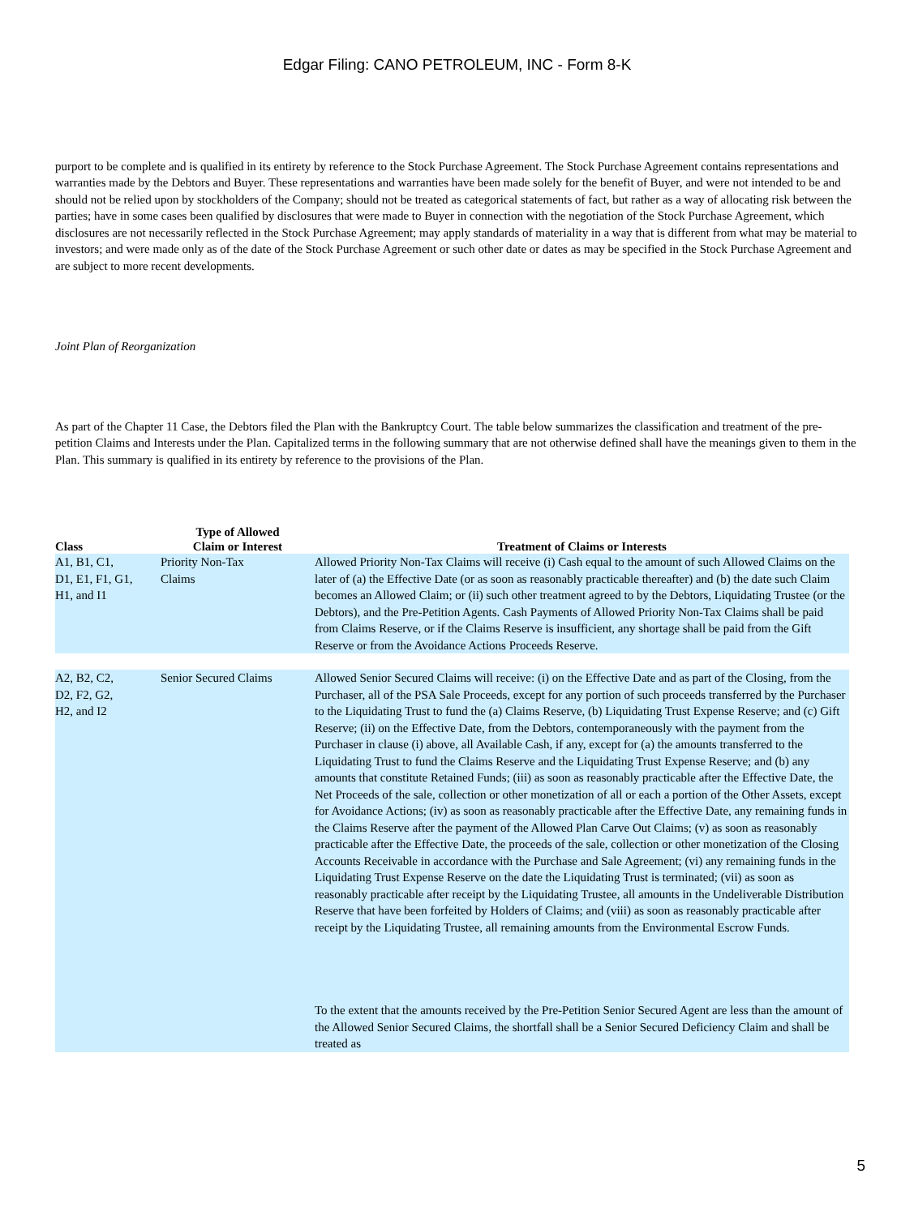Edgar Filing: CANO PETROLEUM, INC - Form 8-K
purport to be complete and is qualified in its entirety by reference to the Stock Purchase Agreement. The Stock Purchase Agreement contains representations and warranties made by the Debtors and Buyer. These representations and warranties have been made solely for the benefit of Buyer, and were not intended to be and should not be relied upon by stockholders of the Company; should not be treated as categorical statements of fact, but rather as a way of allocating risk between the parties; have in some cases been qualified by disclosures that were made to Buyer in connection with the negotiation of the Stock Purchase Agreement, which disclosures are not necessarily reflected in the Stock Purchase Agreement; may apply standards of materiality in a way that is different from what may be material to investors; and were made only as of the date of the Stock Purchase Agreement or such other date or dates as may be specified in the Stock Purchase Agreement and are subject to more recent developments.
Joint Plan of Reorganization
As part of the Chapter 11 Case, the Debtors filed the Plan with the Bankruptcy Court. The table below summarizes the classification and treatment of the pre-petition Claims and Interests under the Plan. Capitalized terms in the following summary that are not otherwise defined shall have the meanings given to them in the Plan. This summary is qualified in its entirety by reference to the provisions of the Plan.
| Class | Type of Allowed Claim or Interest | Treatment of Claims or Interests |
| --- | --- | --- |
| A1, B1, C1, D1, E1, F1, G1, H1, and I1 | Priority Non-Tax Claims | Allowed Priority Non-Tax Claims will receive (i) Cash equal to the amount of such Allowed Claims on the later of (a) the Effective Date (or as soon as reasonably practicable thereafter) and (b) the date such Claim becomes an Allowed Claim; or (ii) such other treatment agreed to by the Debtors, Liquidating Trustee (or the Debtors), and the Pre-Petition Agents. Cash Payments of Allowed Priority Non-Tax Claims shall be paid from Claims Reserve, or if the Claims Reserve is insufficient, any shortage shall be paid from the Gift Reserve or from the Avoidance Actions Proceeds Reserve. |
| A2, B2, C2, D2, F2, G2, H2, and I2 | Senior Secured Claims | Allowed Senior Secured Claims will receive: (i) on the Effective Date and as part of the Closing, from the Purchaser, all of the PSA Sale Proceeds, except for any portion of such proceeds transferred by the Purchaser to the Liquidating Trust to fund the (a) Claims Reserve, (b) Liquidating Trust Expense Reserve; and (c) Gift Reserve; (ii) on the Effective Date, from the Debtors, contemporaneously with the payment from the Purchaser in clause (i) above, all Available Cash, if any, except for (a) the amounts transferred to the Liquidating Trust to fund the Claims Reserve and the Liquidating Trust Expense Reserve; and (b) any amounts that constitute Retained Funds; (iii) as soon as reasonably practicable after the Effective Date, the Net Proceeds of the sale, collection or other monetization of all or each a portion of the Other Assets, except for Avoidance Actions; (iv) as soon as reasonably practicable after the Effective Date, any remaining funds in the Claims Reserve after the payment of the Allowed Plan Carve Out Claims; (v) as soon as reasonably practicable after the Effective Date, the proceeds of the sale, collection or other monetization of the Closing Accounts Receivable in accordance with the Purchase and Sale Agreement; (vi) any remaining funds in the Liquidating Trust Expense Reserve on the date the Liquidating Trust is terminated; (vii) as soon as reasonably practicable after receipt by the Liquidating Trustee, all amounts in the Undeliverable Distribution Reserve that have been forfeited by Holders of Claims; and (viii) as soon as reasonably practicable after receipt by the Liquidating Trustee, all remaining amounts from the Environmental Escrow Funds. To the extent that the amounts received by the Pre-Petition Senior Secured Agent are less than the amount of the Allowed Senior Secured Claims, the shortfall shall be a Senior Secured Deficiency Claim and shall be treated as |
5